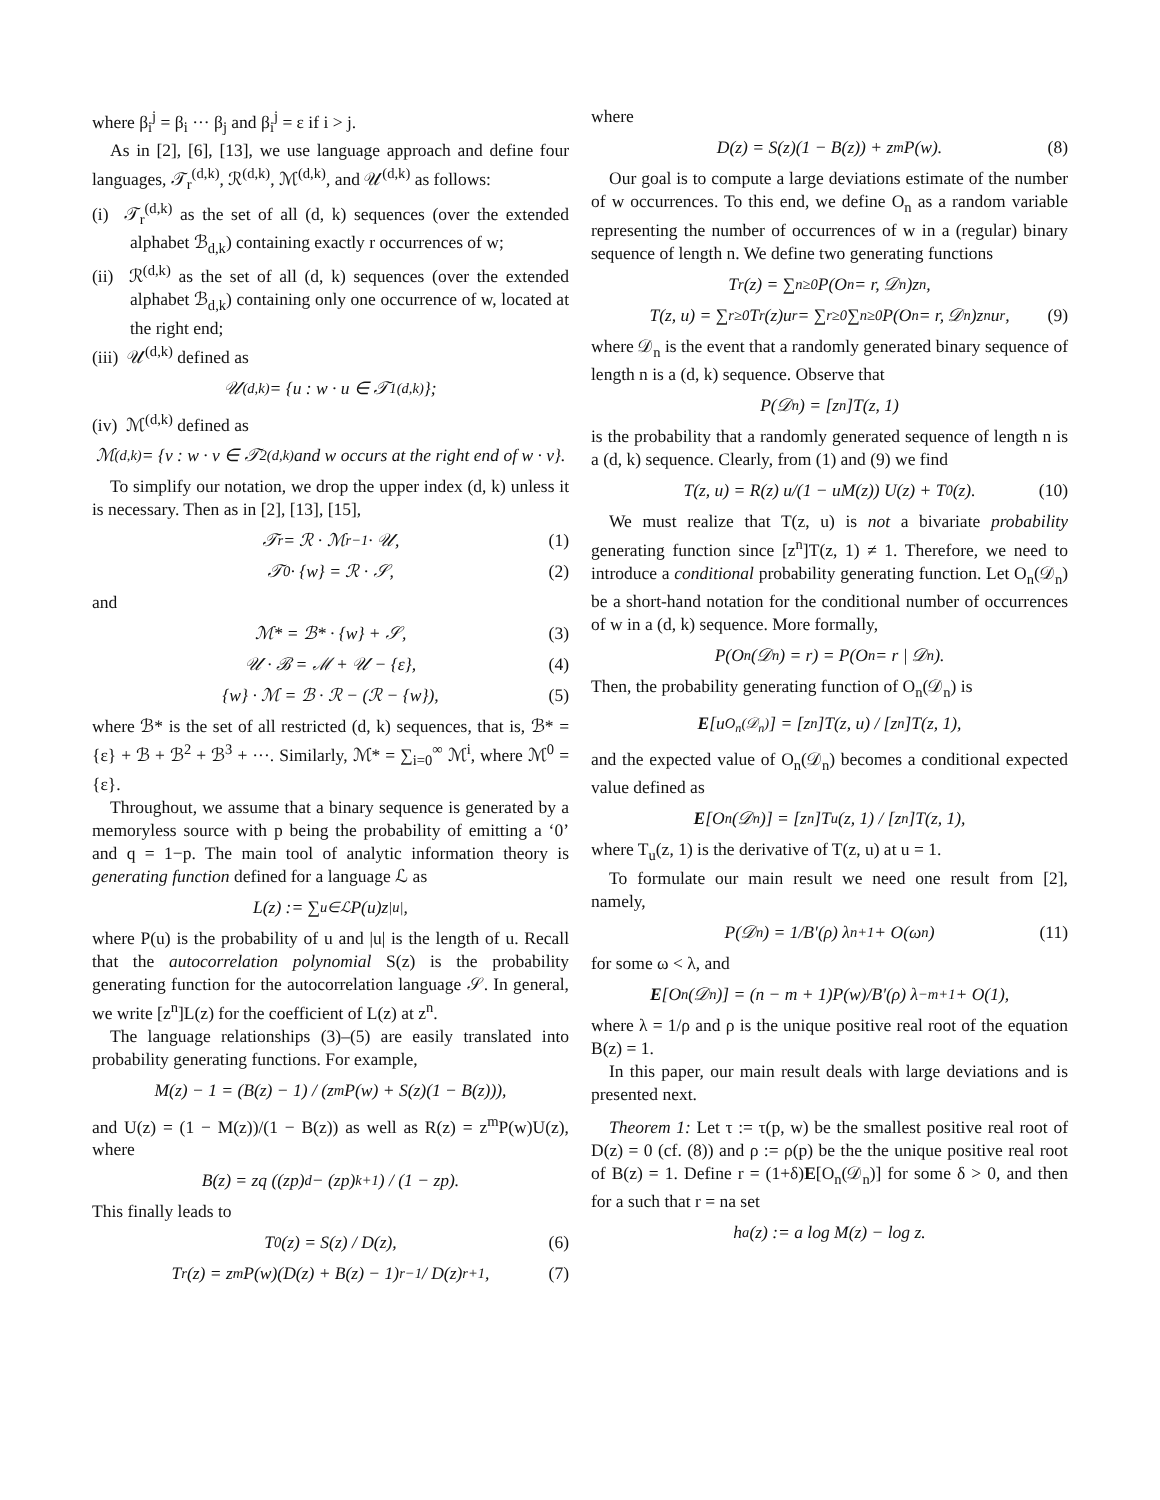where β<sub>i</sub><sup>j</sup> = β<sub>i</sub> ··· β<sub>j</sub> and β<sub>i</sub><sup>j</sup> = ε if i > j.
As in [2], [6], [13], we use language approach and define four languages, 𝒯<sub>r</sub><sup>(d,k)</sup>, ℛ<sup>(d,k)</sup>, ℳ<sup>(d,k)</sup>, and 𝒰<sup>(d,k)</sup> as follows:
(i) 𝒯<sub>r</sub><sup>(d,k)</sup> as the set of all (d, k) sequences (over the extended alphabet ℬ<sub>d,k</sub>) containing exactly r occurrences of w;
(ii) ℛ<sup>(d,k)</sup> as the set of all (d, k) sequences (over the extended alphabet ℬ<sub>d,k</sub>) containing only one occurrence of w, located at the right end;
(iii) 𝒰<sup>(d,k)</sup> defined as
𝒰<sup>(d,k)</sup> = {u : w · u ∈ 𝒯<sub>1</sub><sup>(d,k)</sup>};
(iv) ℳ<sup>(d,k)</sup> defined as
ℳ<sup>(d,k)</sup> = {v : w · v ∈ 𝒯<sub>2</sub><sup>(d,k)</sup> and w occurs at the right end of w · v}.
To simplify our notation, we drop the upper index (d, k) unless it is necessary. Then as in [2], [13], [15],
𝒯<sub>r</sub> = ℛ · ℳ<sup>r−1</sup> · 𝒰, (1)
𝒯<sub>0</sub> · {w} = ℛ · 𝒮, (2)
and
ℳ* = ℬ* · {w} + 𝒮, (3)
𝒰 · ℬ = ℳ + 𝒰 − {ε}, (4)
{w} · ℳ = ℬ · ℛ − (ℛ − {w}), (5)
where ℬ* is the set of all restricted (d, k) sequences, that is, ℬ* = {ε} + ℬ + ℬ<sup>2</sup> + ℬ<sup>3</sup> + ···. Similarly, ℳ* = ∑<sub>i=0</sub><sup>∞</sup> ℳ<sup>i</sup>, where ℳ<sup>0</sup> = {ε}.
Throughout, we assume that a binary sequence is generated by a memoryless source with p being the probability of emitting a ‘0’ and q = 1−p. The main tool of analytic information theory is generating function defined for a language ℒ as
L(z) := ∑<sub>u∈ℒ</sub> P(u)z<sup>|u|</sup>,
where P(u) is the probability of u and |u| is the length of u. Recall that the autocorrelation polynomial S(z) is the probability generating function for the autocorrelation language 𝒮. In general, we write [z<sup>n</sup>]L(z) for the coefficient of L(z) at z<sup>n</sup>.
The language relationships (3)–(5) are easily translated into probability generating functions. For example,
M(z) − 1 = (B(z) − 1) / (z<sup>m</sup>P(w) + S(z)(1 − B(z))),
and U(z) = (1 − M(z))/(1 − B(z)) as well as R(z) = z<sup>m</sup>P(w)U(z), where
B(z) = zq ((zp)<sup>d</sup> − (zp)<sup>k+1</sup>) / (1 − zp).
This finally leads to
T<sub>0</sub>(z) = S(z) / D(z), (6)
T<sub>r</sub>(z) = z<sup>m</sup>P(w)(D(z) + B(z) − 1)<sup>r−1</sup> / D(z)<sup>r+1</sup>, (7)
where
D(z) = S(z)(1 − B(z)) + z<sup>m</sup>P(w). (8)
Our goal is to compute a large deviations estimate of the number of w occurrences. To this end, we define O<sub>n</sub> as a random variable representing the number of occurrences of w in a (regular) binary sequence of length n. We define two generating functions
T<sub>r</sub>(z) = ∑<sub>n≥0</sub> P(O<sub>n</sub> = r, 𝒟<sub>n</sub>)z<sup>n</sup>,
T(z, u) = ∑<sub>r≥0</sub> T<sub>r</sub>(z)u<sup>r</sup> = ∑<sub>r≥0</sub>∑<sub>n≥0</sub> P(O<sub>n</sub> = r, 𝒟<sub>n</sub>)z<sup>n</sup>u<sup>r</sup>, (9)
where 𝒟<sub>n</sub> is the event that a randomly generated binary sequence of length n is a (d, k) sequence. Observe that
P(𝒟<sub>n</sub>) = [z<sup>n</sup>]T(z, 1)
is the probability that a randomly generated sequence of length n is a (d, k) sequence. Clearly, from (1) and (9) we find
T(z, u) = R(z) u/(1 − uM(z)) U(z) + T<sub>0</sub>(z). (10)
We must realize that T(z, u) is not a bivariate probability generating function since [z<sup>n</sup>]T(z, 1) ≠ 1. Therefore, we need to introduce a conditional probability generating function. Let O<sub>n</sub>(𝒟<sub>n</sub>) be a short-hand notation for the conditional number of occurrences of w in a (d, k) sequence. More formally,
P(O<sub>n</sub>(𝒟<sub>n</sub>) = r) = P(O<sub>n</sub> = r | 𝒟<sub>n</sub>).
Then, the probability generating function of O<sub>n</sub>(𝒟<sub>n</sub>) is
E [u<sup>O<sub>n</sub>(𝒟<sub>n</sub>)</sup>] = [z<sup>n</sup>]T(z, u) / [z<sup>n</sup>]T(z, 1),
and the expected value of O<sub>n</sub>(𝒟<sub>n</sub>) becomes a conditional expected value defined as
E [O<sub>n</sub>(𝒟<sub>n</sub>)] = [z<sup>n</sup>]T<sub>u</sub>(z, 1) / [z<sup>n</sup>]T(z, 1),
where T<sub>u</sub>(z, 1) is the derivative of T(z, u) at u = 1.
To formulate our main result we need one result from [2], namely,
P(𝒟<sub>n</sub>) = 1/B′(ρ) λ<sup>n+1</sup> + O(ω<sup>n</sup>) (11)
for some ω < λ, and
E [O<sub>n</sub>(𝒟<sub>n</sub>)] = (n − m + 1)P(w)/B′(ρ) λ<sup>−m+1</sup> + O(1),
where λ = 1/ρ and ρ is the unique positive real root of the equation B(z) = 1.
In this paper, our main result deals with large deviations and is presented next.
Theorem 1: Let τ := τ(p, w) be the smallest positive real root of D(z) = 0 (cf. (8)) and ρ := ρ(p) be the the unique positive real root of B(z) = 1. Define r = (1+δ)E[O<sub>n</sub>(𝒟<sub>n</sub>)] for some δ > 0, and then for a such that r = na set
h<sub>a</sub>(z) := a log M(z) − log z.